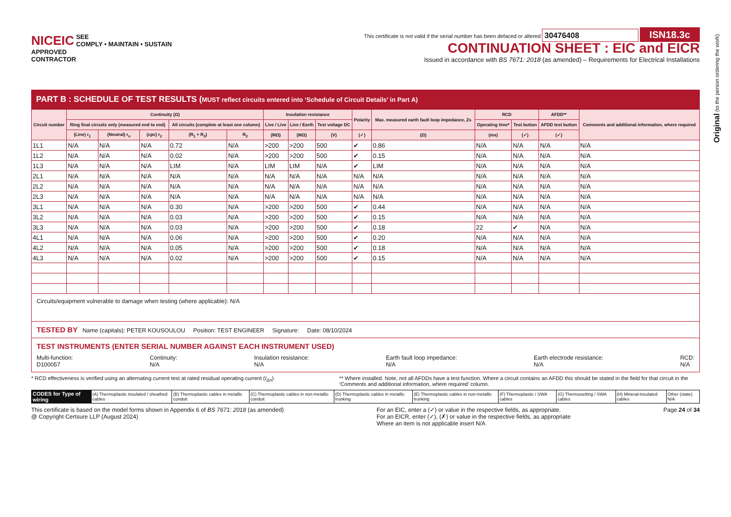NICEIC
APPROVED
CONTRACTOR
SEE
COMPLY • MAINTAIN • SUSTAIN
This certificate is not valid if the serial number has been defaced or altered 30476408 ISN18.3c
CONTINUATION SHEET : EIC and EICR
Issued in accordance with BS 7671: 2018 (as amended) – Requirements for Electrical Installations
PART B : SCHEDULE OF TEST RESULTS (MUST reflect circuits entered into ‘Schedule of Circuit Details’ in Part A)
| Circuit number | Continuity (Ω) | | | | | Insulation resistance | | | Polarity | Max. measured earth fault loop impedance, Zs | RCD | | AFDD** | Comments and additional information, where required |
| --- | --- | --- | --- | --- | --- | --- | --- | --- | --- | --- | --- | --- | --- | --- |
| | Ring final circuits only (measured end to end) | | | All circuits (complete at least one column) | | Live / Live | Live / Earth | Test voltage DC | | | Operating time* | Test button | AFDD test button | |
| | (Line) r<sub>1</sub> | (Neutral) r<sub>n</sub> | (cpc) r<sub>2</sub> | (R<sub>1</sub> + R<sub>2</sub>) | R<sub>2</sub> | (MΩ) | (MΩ) | (V) | (✓) | (Ω) | (ms) | (✓) | (✓) | |
| 1L1 | N/A | N/A | N/A | 0.72 | N/A | >200 | >200 | 500 | ✔ | 0.86 | N/A | N/A | N/A | N/A |
| 1L2 | N/A | N/A | N/A | 0.02 | N/A | >200 | >200 | 500 | ✔ | 0.15 | N/A | N/A | N/A | N/A |
| 1L3 | N/A | N/A | N/A | LIM | N/A | LIM | LIM | N/A | ✔ | LIM | N/A | N/A | N/A | N/A |
| 2L1 | N/A | N/A | N/A | N/A | N/A | N/A | N/A | N/A | N/A | N/A | N/A | N/A | N/A | N/A |
| 2L2 | N/A | N/A | N/A | N/A | N/A | N/A | N/A | N/A | N/A | N/A | N/A | N/A | N/A | N/A |
| 2L3 | N/A | N/A | N/A | N/A | N/A | N/A | N/A | N/A | N/A | N/A | N/A | N/A | N/A | N/A |
| 3L1 | N/A | N/A | N/A | 0.30 | N/A | >200 | >200 | 500 | ✔ | 0.44 | N/A | N/A | N/A | N/A |
| 3L2 | N/A | N/A | N/A | 0.03 | N/A | >200 | >200 | 500 | ✔ | 0.15 | N/A | N/A | N/A | N/A |
| 3L3 | N/A | N/A | N/A | 0.03 | N/A | >200 | >200 | 500 | ✔ | 0.18 | 22 | ✔ | N/A | N/A |
| 4L1 | N/A | N/A | N/A | 0.06 | N/A | >200 | >200 | 500 | ✔ | 0.20 | N/A | N/A | N/A | N/A |
| 4L2 | N/A | N/A | N/A | 0.05 | N/A | >200 | >200 | 500 | ✔ | 0.18 | N/A | N/A | N/A | N/A |
| 4L3 | N/A | N/A | N/A | 0.02 | N/A | >200 | >200 | 500 | ✔ | 0.15 | N/A | N/A | N/A | N/A |
Circuits/equipment vulnerable to damage when testing (where applicable): N/A
TESTED BY Name (capitals): PETER KOUSOULOU Position: TEST ENGINEER Signature: Date: 08/10/2024
TEST INSTRUMENTS (ENTER SERIAL NUMBER AGAINST EACH INSTRUMENT USED)
Multi-function:
D100057
Continuity:
N/A
Insulation resistance:
N/A
Earth fault loop impedance:
N/A
Earth electrode resistance:
N/A
RCD:
N/A
* RCD effectiveness is verified using an alternating current test at rated residual operating current (I<sub>Δn</sub>)
** Where installed. Note, not all AFDDs have a test function. Where a circuit contains an AFDD this should be stated in the field for that circuit in the ‘Comments and additional information, where required’ column.
| CODES for Type of wiring | (A) Thermoplastic insulated / sheathed cables | (B) Thermoplastic cables in metallic conduit | (C) Thermoplastic cables in non-metallic conduit | (D) Thermoplastic cables in metallic trunking | (E) Thermoplastic cables in non-metallic trunking | (F) Thermoplastic / SWA cables | (G) Thermosetting / SWA cables | (H) Mineral-insulated cables | Other (state): N/A |
This certificate is based on the model forms shown in Appendix 6 of BS 7671: 2018 (as amended)
@ Copyright Certsure LLP (August 2024)
For an EIC, enter a (✓) or value in the respective fields, as appropriate.
For an EICR, enter (✓), (✗) or value in the respective fields, as appropriate
Where an item is not applicable insert N/A
Page 24 of 34
Original (to the person ordering the work)